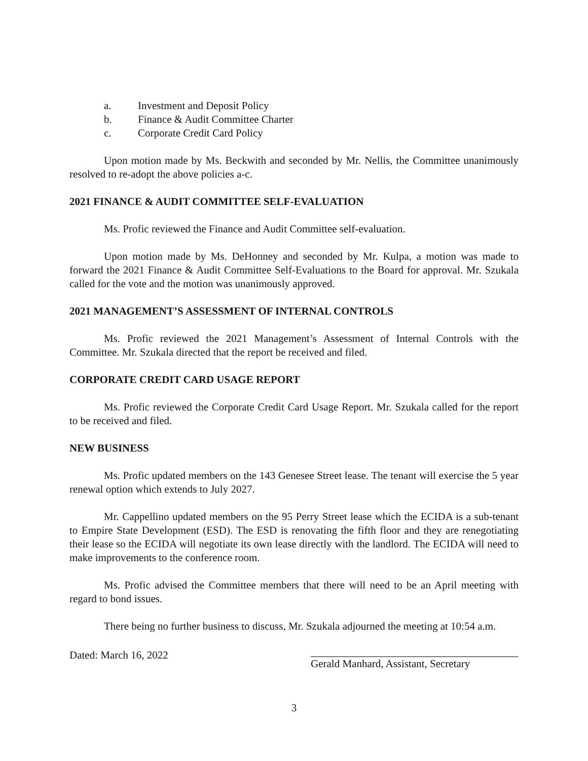a. Investment and Deposit Policy
b. Finance & Audit Committee Charter
c. Corporate Credit Card Policy
Upon motion made by Ms. Beckwith and seconded by Mr. Nellis, the Committee unanimously resolved to re-adopt the above policies a-c.
2021 FINANCE & AUDIT COMMITTEE SELF-EVALUATION
Ms. Profic reviewed the Finance and Audit Committee self-evaluation.
Upon motion made by Ms. DeHonney and seconded by Mr. Kulpa, a motion was made to forward the 2021 Finance & Audit Committee Self-Evaluations to the Board for approval. Mr. Szukala called for the vote and the motion was unanimously approved.
2021 MANAGEMENT’S ASSESSMENT OF INTERNAL CONTROLS
Ms. Profic reviewed the 2021 Management’s Assessment of Internal Controls with the Committee. Mr. Szukala directed that the report be received and filed.
CORPORATE CREDIT CARD USAGE REPORT
Ms. Profic reviewed the Corporate Credit Card Usage Report. Mr. Szukala called for the report to be received and filed.
NEW BUSINESS
Ms. Profic updated members on the 143 Genesee Street lease. The tenant will exercise the 5 year renewal option which extends to July 2027.
Mr. Cappellino updated members on the 95 Perry Street lease which the ECIDA is a sub-tenant to Empire State Development (ESD). The ESD is renovating the fifth floor and they are renegotiating their lease so the ECIDA will negotiate its own lease directly with the landlord. The ECIDA will need to make improvements to the conference room.
Ms. Profic advised the Committee members that there will need to be an April meeting with regard to bond issues.
There being no further business to discuss, Mr. Szukala adjourned the meeting at 10:54 a.m.
Dated: March 16, 2022
Gerald Manhard, Assistant, Secretary
3